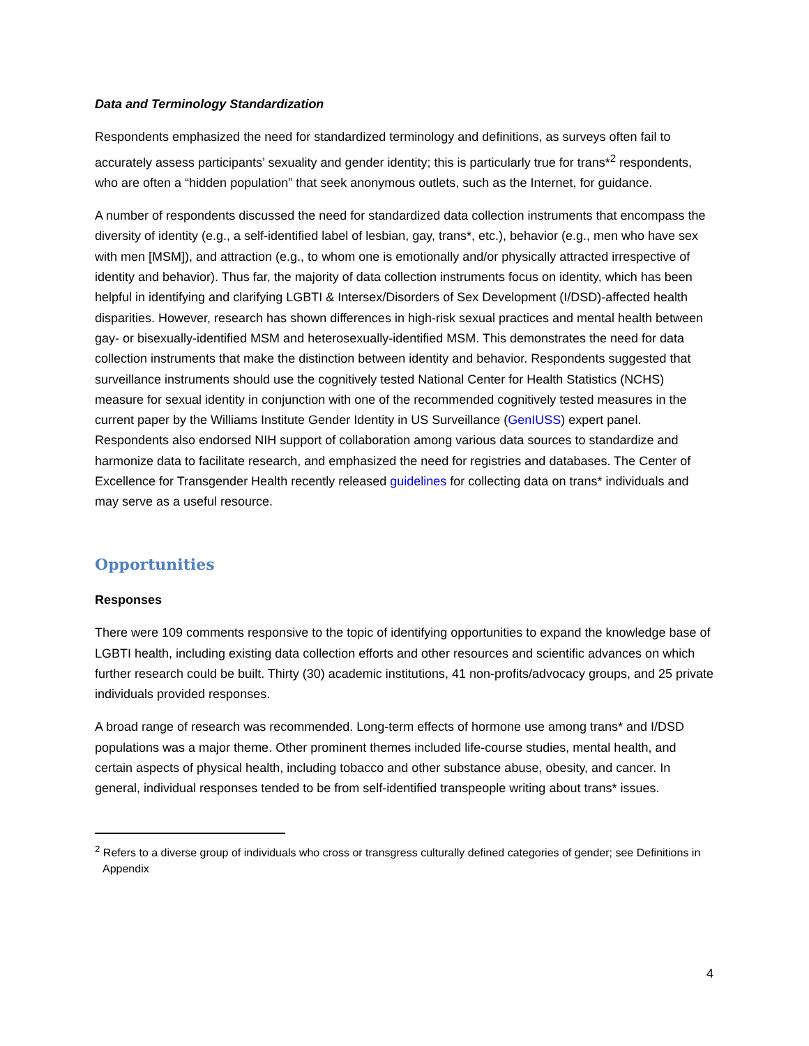Data and Terminology Standardization
Respondents emphasized the need for standardized terminology and definitions, as surveys often fail to accurately assess participants’ sexuality and gender identity; this is particularly true for trans*<sup>2</sup> respondents, who are often a “hidden population” that seek anonymous outlets, such as the Internet, for guidance.
A number of respondents discussed the need for standardized data collection instruments that encompass the diversity of identity (e.g., a self-identified label of lesbian, gay, trans*, etc.), behavior (e.g., men who have sex with men [MSM]), and attraction (e.g., to whom one is emotionally and/or physically attracted irrespective of identity and behavior). Thus far, the majority of data collection instruments focus on identity, which has been helpful in identifying and clarifying LGBTI & Intersex/Disorders of Sex Development (I/DSD)-affected health disparities. However, research has shown differences in high-risk sexual practices and mental health between gay- or bisexually-identified MSM and heterosexually-identified MSM. This demonstrates the need for data collection instruments that make the distinction between identity and behavior. Respondents suggested that surveillance instruments should use the cognitively tested National Center for Health Statistics (NCHS) measure for sexual identity in conjunction with one of the recommended cognitively tested measures in the current paper by the Williams Institute Gender Identity in US Surveillance (GenIUSS) expert panel. Respondents also endorsed NIH support of collaboration among various data sources to standardize and harmonize data to facilitate research, and emphasized the need for registries and databases. The Center of Excellence for Transgender Health recently released guidelines for collecting data on trans* individuals and may serve as a useful resource.
Opportunities
Responses
There were 109 comments responsive to the topic of identifying opportunities to expand the knowledge base of LGBTI health, including existing data collection efforts and other resources and scientific advances on which further research could be built. Thirty (30) academic institutions, 41 non-profits/advocacy groups, and 25 private individuals provided responses.
A broad range of research was recommended. Long-term effects of hormone use among trans* and I/DSD populations was a major theme. Other prominent themes included life-course studies, mental health, and certain aspects of physical health, including tobacco and other substance abuse, obesity, and cancer. In general, individual responses tended to be from self-identified transpeople writing about trans* issues.
<sup>2</sup> Refers to a diverse group of individuals who cross or transgress culturally defined categories of gender; see Definitions in Appendix
4